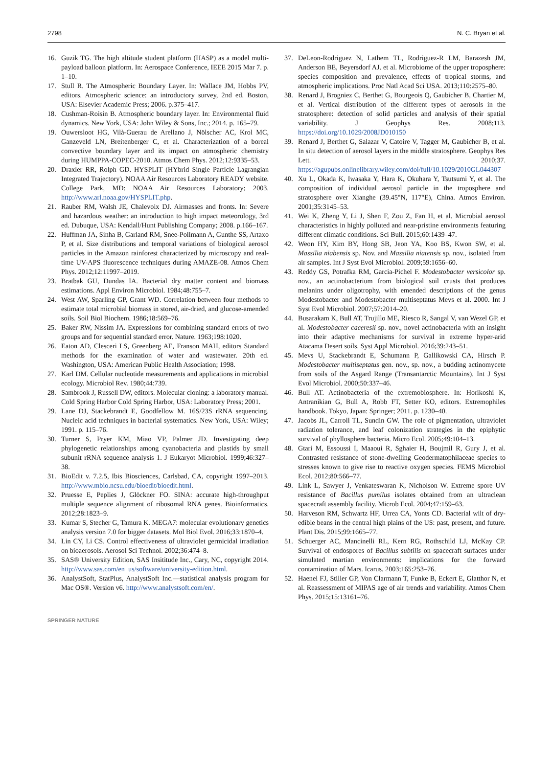2798 N. C. Bryan et al.
16. Guzik TG. The high altitude student platform (HASP) as a model multi-payload balloon platform. In: Aerospace Conference, IEEE 2015 Mar 7. p. 1–10.
17. Stull R. The Atmospheric Boundary Layer. In: Wallace JM, Hobbs PV, editors. Atmospheric science: an introductory survey, 2nd ed. Boston, USA: Elsevier Academic Press; 2006. p.375–417.
18. Cushman-Roisin B. Atmospheric boundary layer. In: Environmental fluid dynamics. New York, USA: John Wiley & Sons, Inc.; 2014. p. 165–79.
19. Ouwersloot HG, Vilà-Guerau de Arellano J, Nölscher AC, Krol MC, Ganzeveld LN, Breitenberger C, et al. Characterization of a boreal convective boundary layer and its impact on atmospheric chemistry during HUMPPA-COPEC-2010. Atmos Chem Phys. 2012;12:9335–53.
20. Draxler RR, Rolph GD. HYSPLIT (HYbrid Single Particle Lagrangian Integrated Trajectory). NOAA Air Resources Laboratory READY website. College Park, MD: NOAA Air Resources Laboratory; 2003. http://www.arl.noaa.gov/HYSPLIT.php.
21. Rauber RM, Walsh JE, Chalevoix DJ. Airmasses and fronts. In: Severe and hazardous weather: an introduction to high impact meteorology, 3rd ed. Dubuque, USA: Kendall/Hunt Publishing Company; 2008. p.166–167.
22. Huffman JA, Sinha B, Garland RM, Snee-Pollmann A, Gunthe SS, Artaxo P, et al. Size distributions and temporal variations of biological aerosol particles in the Amazon rainforest characterized by microscopy and real-time UV-APS fluorescence techniques during AMAZE-08. Atmos Chem Phys. 2012;12:11997–2019.
23. Bratbak GU, Dundas IA. Bacterial dry matter content and biomass estimations. Appl Environ Microbiol. 1984;48:755–7.
24. West AW, Sparling GP, Grant WD. Correlation between four methods to estimate total microbial biomass in stored, air-dried, and glucose-amended soils. Soil Biol Biochem. 1986;18:569–76.
25. Baker RW, Nissim JA. Expressions for combining standard errors of two groups and for sequential standard error. Nature. 1963;198:1020.
26. Eaton AD, Clesceri LS, Greenberg AE, Franson MAH, editors Standard methods for the examination of water and wastewater. 20th ed. Washington, USA: American Public Health Association; 1998.
27. Karl DM. Cellular nucleotide measurements and applications in microbial ecology. Microbiol Rev. 1980;44:739.
28. Sambrook J, Russell DW, editors. Molecular cloning: a laboratory manual. Cold Spring Harbor Cold Spring Harbor, USA: Laboratory Press; 2001.
29. Lane DJ, Stackebrandt E, Goodfellow M. 16S/23S rRNA sequencing. Nucleic acid techniques in bacterial systematics. New York, USA: Wiley; 1991. p. 115–76.
30. Turner S, Pryer KM, Miao VP, Palmer JD. Investigating deep phylogenetic relationships among cyanobacteria and plastids by small subunit rRNA sequence analysis 1. J Eukaryot Microbiol. 1999;46:327–38.
31. BioEdit v. 7.2.5, Ibis Biosciences, Carlsbad, CA, copyright 1997–2013. http://www.mbio.ncsu.edu/bioedit/bioedit.html.
32. Pruesse E, Peplies J, Glöckner FO. SINA: accurate high-throughput multiple sequence alignment of ribosomal RNA genes. Bioinformatics. 2012;28:1823–9.
33. Kumar S, Stecher G, Tamura K. MEGA7: molecular evolutionary genetics analysis version 7.0 for bigger datasets. Mol Biol Evol. 2016;33:1870–4.
34. Lin CY, Li CS. Control effectiveness of ultraviolet germicidal irradiation on bioaerosols. Aerosol Sci Technol. 2002;36:474–8.
35. SAS® University Edition, SAS Insititude Inc., Cary, NC, copyright 2014. http://www.sas.com/en_us/software/university-edition.html.
36. AnalystSoft, StatPlus, AnalystSoft Inc.—statistical analysis program for Mac OS®. Version v6. http://www.analystsoft.com/en/.
37. DeLeon-Rodriguez N, Lathem TL, Rodriguez-R LM, Barazesh JM, Anderson BE, Beyersdorf AJ. et al. Microbiome of the upper troposphere: species composition and prevalence, effects of tropical storms, and atmospheric implications. Proc Natl Acad Sci USA. 2013;110:2575–80.
38. Renard J, Brogniez C, Berthet G, Bourgeois Q, Gaubicher B, Chartier M, et al. Vertical distribution of the different types of aerosols in the stratosphere: detection of solid particles and analysis of their spatial variability. J Geophys Res. 2008;113. https://doi.org/10.1029/2008JD010150
39. Renard J, Berthet G, Salazar V, Catoire V, Tagger M, Gaubicher B, et al. In situ detection of aerosol layers in the middle stratosphere. Geophys Res Lett. 2010;37. https://agupubs.onlinelibrary.wiley.com/doi/full/10.1029/2010GL044307
40. Xu L, Okada K, Iwasaka Y, Hara K, Okuhara Y, Tsutsumi Y, et al. The composition of individual aerosol particle in the troposphere and stratosphere over Xianghe (39.45°N, 117°E), China. Atmos Environ. 2001;35:3145–53.
41. Wei K, Zheng Y, Li J, Shen F, Zou Z, Fan H, et al. Microbial aerosol characteristics in highly polluted and near-pristine environments featuring different climatic conditions. Sci Bull. 2015;60:1439–47.
42. Weon HY, Kim BY, Hong SB, Jeon YA, Koo BS, Kwon SW, et al. Massilia niabensis sp. Nov. and Massilia niatensis sp. nov., isolated from air samples. Int J Syst Evol Microbiol. 2009;59:1656–60.
43. Reddy GS, Potrafka RM, Garcia-Pichel F. Modestobacter versicolor sp. nov., an actinobacterium from biological soil crusts that produces melanins under oligotrophy, with emended descriptions of the genus Modestobacter and Modestobacter multiseptatus Mevs et al. 2000. Int J Syst Evol Microbiol. 2007;57:2014–20.
44. Busarakam K, Bull AT, Trujillo ME, Riesco R, Sangal V, van Wezel GP, et al. Modestobacter caceresii sp. nov., novel actinobacteria with an insight into their adaptive mechanisms for survival in extreme hyper-arid Atacama Desert soils. Syst Appl Microbiol. 2016;39:243–51.
45. Mevs U, Stackebrandt E, Schumann P, Gallikowski CA, Hirsch P. Modestobacter multiseptatus gen. nov., sp. nov., a budding actinomycete from soils of the Asgard Range (Transantarctic Mountains). Int J Syst Evol Microbiol. 2000;50:337–46.
46. Bull AT. Actinobacteria of the extremobiosphere. In: Horikoshi K, Antranikian G, Bull A, Robb FT, Setter KO, editors. Extremophiles handbook. Tokyo, Japan: Springer; 2011. p. 1230–40.
47. Jacobs JL, Carroll TL, Sundin GW. The role of pigmentation, ultraviolet radiation tolerance, and leaf colonization strategies in the epiphytic survival of phyllosphere bacteria. Micro Ecol. 2005;49:104–13.
48. Gtari M, Essoussi I, Maaoui R, Sghaier H, Boujmil R, Gury J, et al. Contrasted resistance of stone-dwelling Geodermatophilaceae species to stresses known to give rise to reactive oxygen species. FEMS Microbiol Ecol. 2012;80:566–77.
49. Link L, Sawyer J, Venkateswaran K, Nicholson W. Extreme spore UV resistance of Bacillus pumilus isolates obtained from an ultraclean spacecraft assembly facility. Microb Ecol. 2004;47:159–63.
50. Harveson RM, Schwartz HF, Urrea CA, Yonts CD. Bacterial wilt of dry-edible beans in the central high plains of the US: past, present, and future. Plant Dis. 2015;99:1665–77.
51. Schuerger AC, Mancinelli RL, Kern RG, Rothschild LJ, McKay CP. Survival of endospores of Bacillus subtilis on spacecraft surfaces under simulated martian environments: implications for the forward contamination of Mars. Icarus. 2003;165:253–76.
52. Haenel FJ, Stiller GP, Von Clarmann T, Funke B, Eckert E, Glatthor N, et al. Reassessment of MIPAS age of air trends and variability. Atmos Chem Phys. 2015;15:13161–76.
SPRINGER NATURE